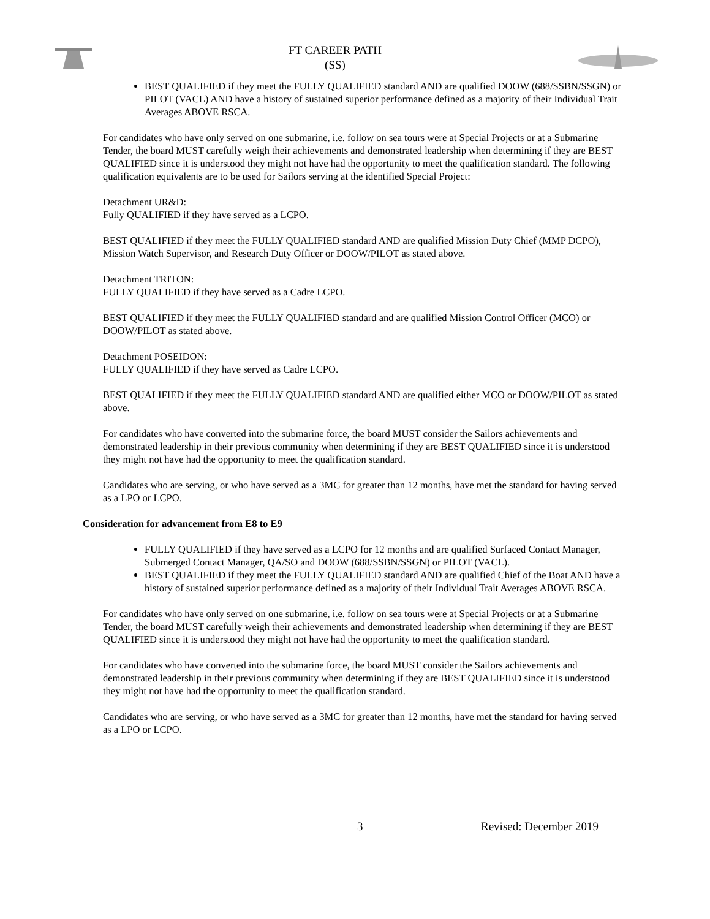FT CAREER PATH
(SS)
BEST QUALIFIED if they meet the FULLY QUALIFIED standard AND are qualified DOOW (688/SSBN/SSGN) or PILOT (VACL) AND have a history of sustained superior performance defined as a majority of their Individual Trait Averages ABOVE RSCA.
For candidates who have only served on one submarine, i.e. follow on sea tours were at Special Projects or at a Submarine Tender, the board MUST carefully weigh their achievements and demonstrated leadership when determining if they are BEST QUALIFIED since it is understood they might not have had the opportunity to meet the qualification standard. The following qualification equivalents are to be used for Sailors serving at the identified Special Project:
Detachment UR&D:
Fully QUALIFIED if they have served as a LCPO.
BEST QUALIFIED if they meet the FULLY QUALIFIED standard AND are qualified Mission Duty Chief (MMP DCPO), Mission Watch Supervisor, and Research Duty Officer or DOOW/PILOT as stated above.
Detachment TRITON:
FULLY QUALIFIED if they have served as a Cadre LCPO.
BEST QUALIFIED if they meet the FULLY QUALIFIED standard and are qualified Mission Control Officer (MCO) or DOOW/PILOT as stated above.
Detachment POSEIDON:
FULLY QUALIFIED if they have served as Cadre LCPO.
BEST QUALIFIED if they meet the FULLY QUALIFIED standard AND are qualified either MCO or DOOW/PILOT as stated above.
For candidates who have converted into the submarine force, the board MUST consider the Sailors achievements and demonstrated leadership in their previous community when determining if they are BEST QUALIFIED since it is understood they might not have had the opportunity to meet the qualification standard.
Candidates who are serving, or who have served as a 3MC for greater than 12 months, have met the standard for having served as a LPO or LCPO.
Consideration for advancement from E8 to E9
FULLY QUALIFIED if they have served as a LCPO for 12 months and are qualified Surfaced Contact Manager, Submerged Contact Manager, QA/SO and DOOW (688/SSBN/SSGN) or PILOT (VACL).
BEST QUALIFIED if they meet the FULLY QUALIFIED standard AND are qualified Chief of the Boat AND have a history of sustained superior performance defined as a majority of their Individual Trait Averages ABOVE RSCA.
For candidates who have only served on one submarine, i.e. follow on sea tours were at Special Projects or at a Submarine Tender, the board MUST carefully weigh their achievements and demonstrated leadership when determining if they are BEST QUALIFIED since it is understood they might not have had the opportunity to meet the qualification standard.
For candidates who have converted into the submarine force, the board MUST consider the Sailors achievements and demonstrated leadership in their previous community when determining if they are BEST QUALIFIED since it is understood they might not have had the opportunity to meet the qualification standard.
Candidates who are serving, or who have served as a 3MC for greater than 12 months, have met the standard for having served as a LPO or LCPO.
3 Revised: December 2019